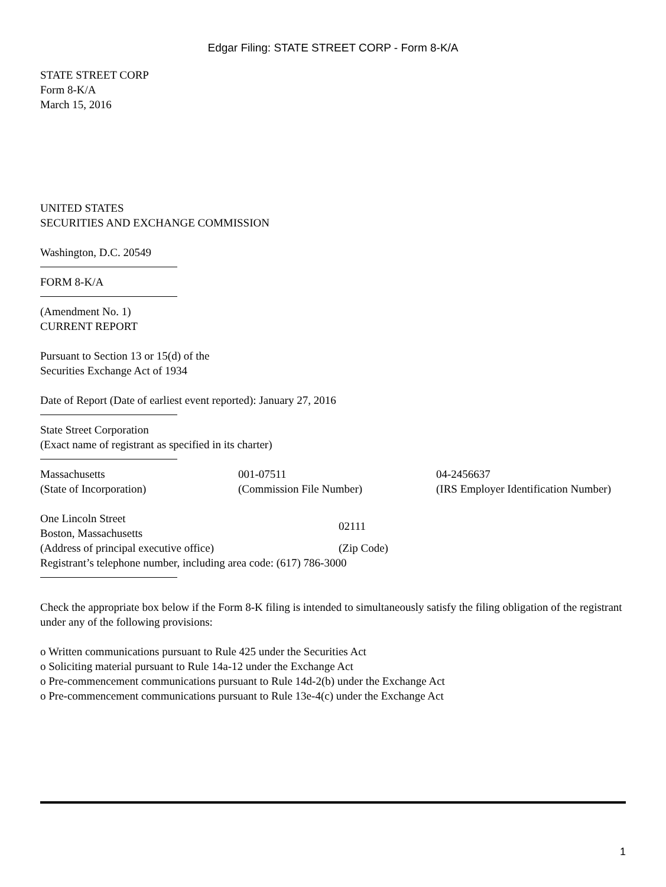Edgar Filing: STATE STREET CORP - Form 8-K/A
STATE STREET CORP
Form 8-K/A
March 15, 2016
UNITED STATES
SECURITIES AND EXCHANGE COMMISSION
Washington, D.C. 20549
FORM 8-K/A
(Amendment No. 1)
CURRENT REPORT
Pursuant to Section 13 or 15(d) of the
Securities Exchange Act of 1934
Date of Report (Date of earliest event reported): January 27, 2016
State Street Corporation
(Exact name of registrant as specified in its charter)
| Massachusetts | 001-07511 | 04-2456637 |
| (State of Incorporation) | (Commission File Number) | (IRS Employer Identification Number) |
| One Lincoln Street Boston, Massachusetts | 02111 |
| (Address of principal executive office) | (Zip Code) |
Registrant’s telephone number, including area code: (617) 786-3000
Check the appropriate box below if the Form 8-K filing is intended to simultaneously satisfy the filing obligation of the registrant under any of the following provisions:
o Written communications pursuant to Rule 425 under the Securities Act
o Soliciting material pursuant to Rule 14a-12 under the Exchange Act
o Pre-commencement communications pursuant to Rule 14d-2(b) under the Exchange Act
o Pre-commencement communications pursuant to Rule 13e-4(c) under the Exchange Act
1